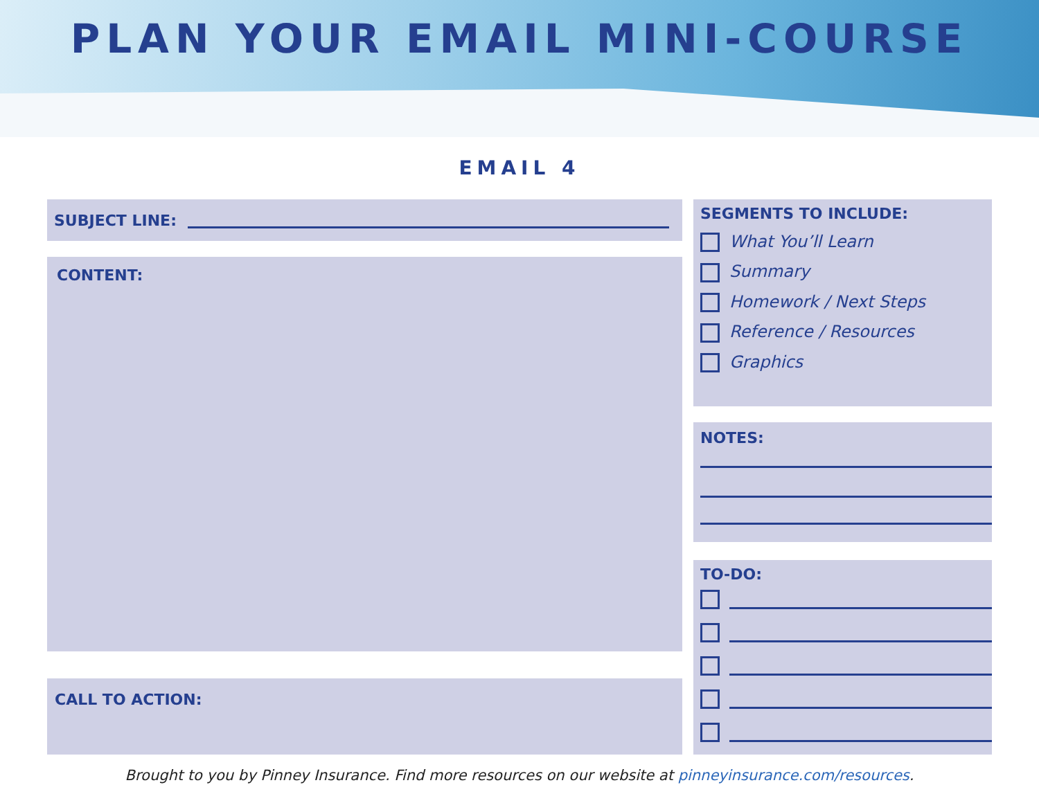PLAN YOUR EMAIL MINI-COURSE
EMAIL 4
SUBJECT LINE:
CONTENT:
CALL TO ACTION:
SEGMENTS TO INCLUDE:
What You’ll Learn
Summary
Homework / Next Steps
Reference / Resources
Graphics
NOTES:
TO-DO:
Brought to you by Pinney Insurance. Find more resources on our website at pinneyinsurance.com/resources.